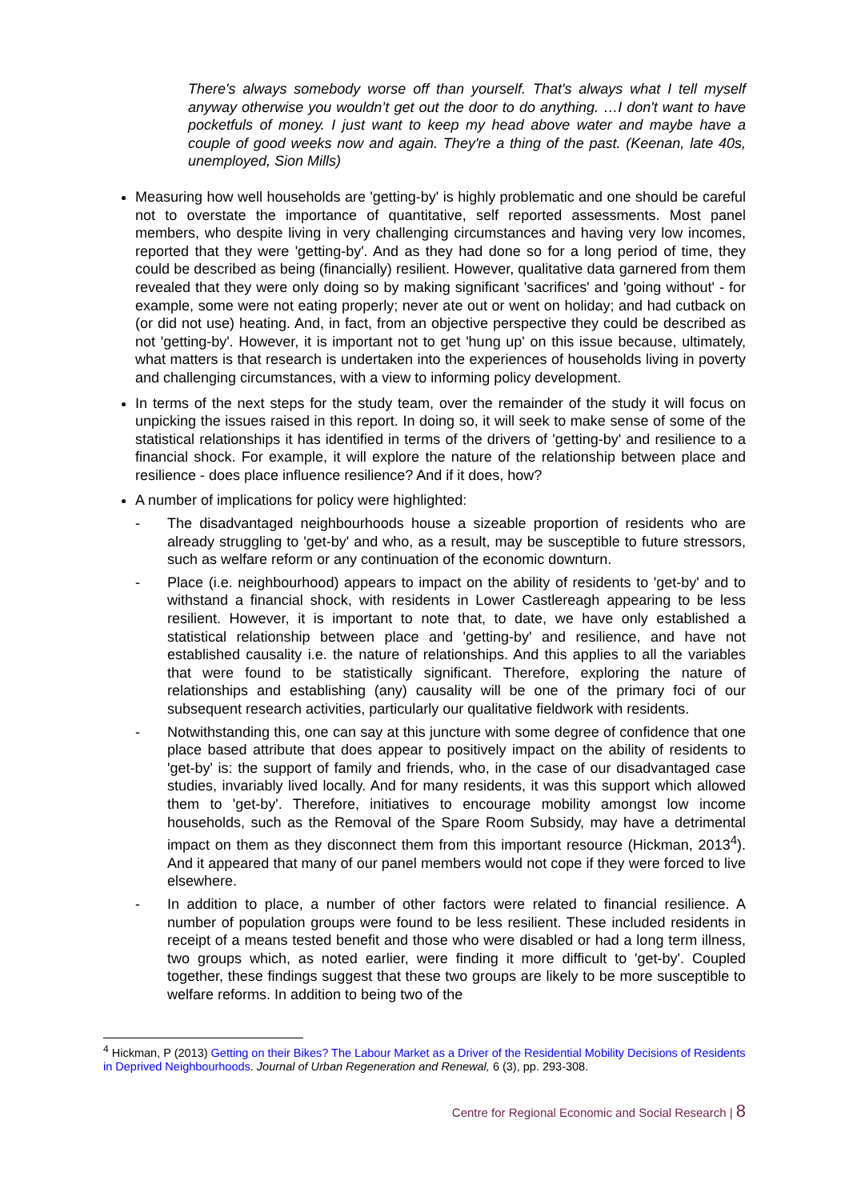There's always somebody worse off than yourself. That's always what I tell myself anyway otherwise you wouldn’t get out the door to do anything. …I don't want to have pocketfuls of money. I just want to keep my head above water and maybe have a couple of good weeks now and again. They're a thing of the past. (Keenan, late 40s, unemployed, Sion Mills)
Measuring how well households are 'getting-by' is highly problematic and one should be careful not to overstate the importance of quantitative, self reported assessments. Most panel members, who despite living in very challenging circumstances and having very low incomes, reported that they were 'getting-by'. And as they had done so for a long period of time, they could be described as being (financially) resilient. However, qualitative data garnered from them revealed that they were only doing so by making significant 'sacrifices' and 'going without' - for example, some were not eating properly; never ate out or went on holiday; and had cutback on (or did not use) heating. And, in fact, from an objective perspective they could be described as not 'getting-by'. However, it is important not to get 'hung up' on this issue because, ultimately, what matters is that research is undertaken into the experiences of households living in poverty and challenging circumstances, with a view to informing policy development.
In terms of the next steps for the study team, over the remainder of the study it will focus on unpicking the issues raised in this report. In doing so, it will seek to make sense of some of the statistical relationships it has identified in terms of the drivers of 'getting-by' and resilience to a financial shock. For example, it will explore the nature of the relationship between place and resilience - does place influence resilience? And if it does, how?
A number of implications for policy were highlighted:
- The disadvantaged neighbourhoods house a sizeable proportion of residents who are already struggling to 'get-by' and who, as a result, may be susceptible to future stressors, such as welfare reform or any continuation of the economic downturn.
- Place (i.e. neighbourhood) appears to impact on the ability of residents to 'get-by' and to withstand a financial shock, with residents in Lower Castlereagh appearing to be less resilient. However, it is important to note that, to date, we have only established a statistical relationship between place and 'getting-by' and resilience, and have not established causality i.e. the nature of relationships. And this applies to all the variables that were found to be statistically significant. Therefore, exploring the nature of relationships and establishing (any) causality will be one of the primary foci of our subsequent research activities, particularly our qualitative fieldwork with residents.
- Notwithstanding this, one can say at this juncture with some degree of confidence that one place based attribute that does appear to positively impact on the ability of residents to 'get-by' is: the support of family and friends, who, in the case of our disadvantaged case studies, invariably lived locally. And for many residents, it was this support which allowed them to 'get-by'. Therefore, initiatives to encourage mobility amongst low income households, such as the Removal of the Spare Room Subsidy, may have a detrimental impact on them as they disconnect them from this important resource (Hickman, 2013<sup>4</sup>). And it appeared that many of our panel members would not cope if they were forced to live elsewhere.
- In addition to place, a number of other factors were related to financial resilience. A number of population groups were found to be less resilient. These included residents in receipt of a means tested benefit and those who were disabled or had a long term illness, two groups which, as noted earlier, were finding it more difficult to 'get-by'. Coupled together, these findings suggest that these two groups are likely to be more susceptible to welfare reforms. In addition to being two of the
<sup>4</sup> Hickman, P (2013) Getting on their Bikes? The Labour Market as a Driver of the Residential Mobility Decisions of Residents in Deprived Neighbourhoods. Journal of Urban Regeneration and Renewal, 6 (3), pp. 293-308.
Centre for Regional Economic and Social Research | 8